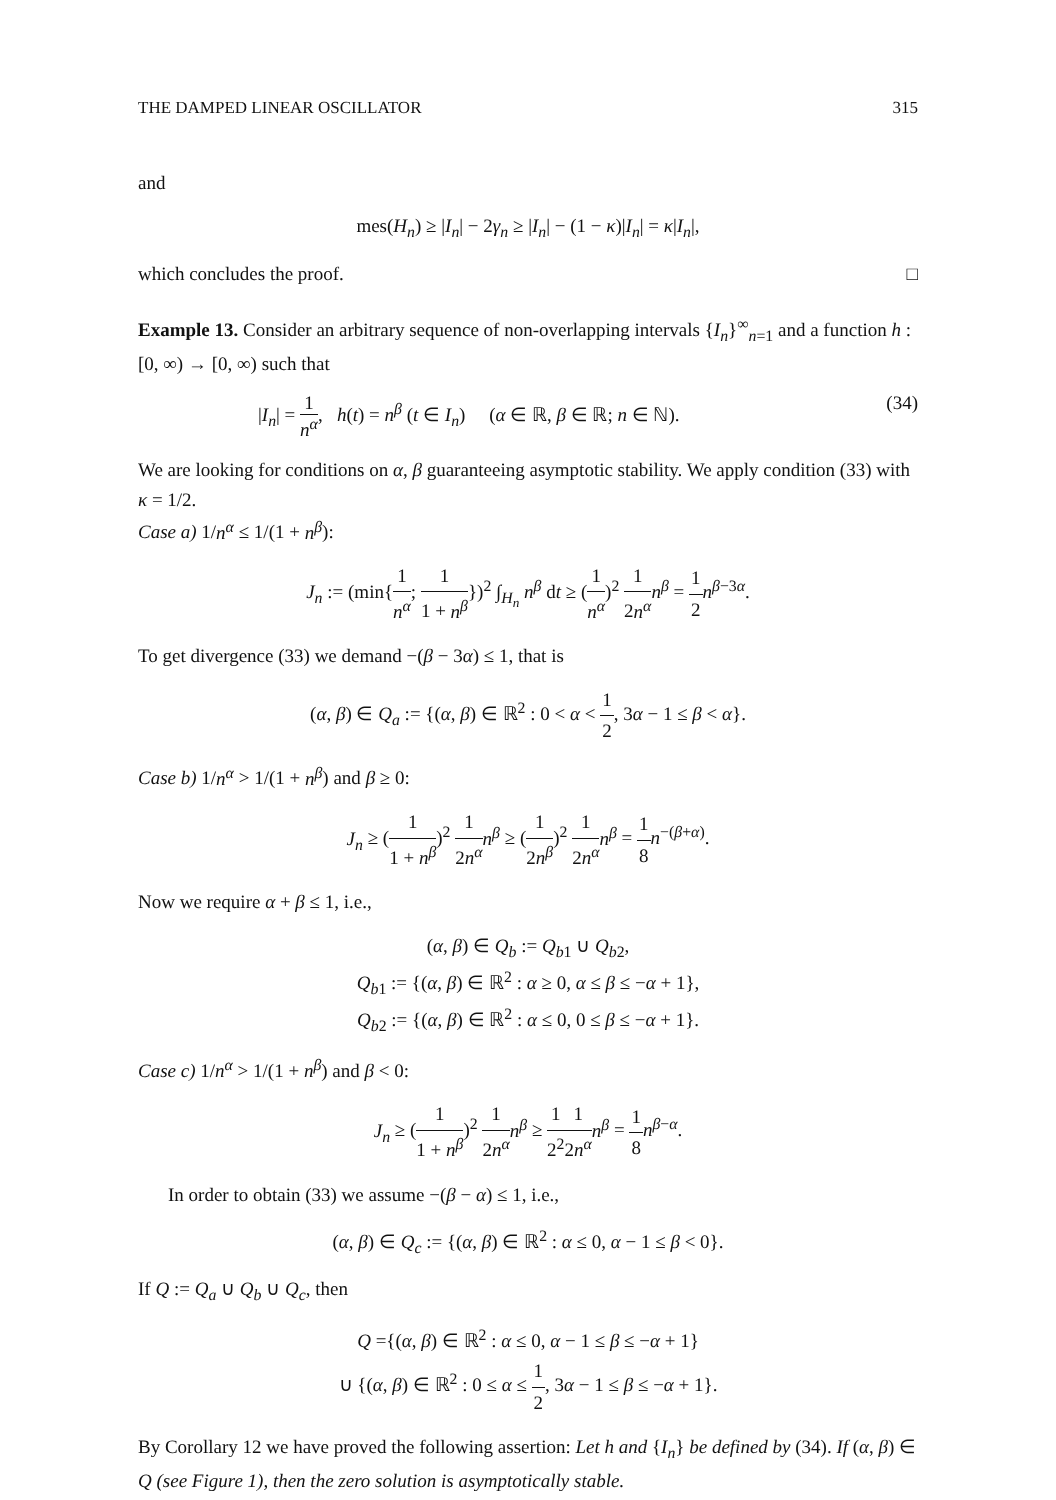THE DAMPED LINEAR OSCILLATOR 315
and
mes(H<sub>n</sub>) ≥ |I<sub>n</sub>| − 2γ<sub>n</sub> ≥ |I<sub>n</sub>| − (1 − κ)|I<sub>n</sub>| = κ|I<sub>n</sub>|,
which concludes the proof. □
Example 13. Consider an arbitrary sequence of non-overlapping intervals {I<sub>n</sub>}<sup>∞</sup><sub>n=1</sub> and a function h : [0, ∞) → [0, ∞) such that
|I<sub>n</sub>| = 1 n<sup>α</sup>, h(t) = n<sup>β</sup> (t ∈ I<sub>n</sub>) (α ∈ ℝ, β ∈ ℝ; n ∈ ℕ). (34)
We are looking for conditions on α, β guaranteeing asymptotic stability. We apply condition (33) with κ = 1/2.
Case a) 1/n<sup>α</sup> ≤ 1/(1 + n<sup>β</sup>):
J<sub>n</sub> := (min{1 n<sup>α</sup>; 1 1 + n<sup>β</sup>})<sup>2</sup> ∫<sub>H<sub>n</sub></sub> n<sup>β</sup> dt ≥ (1 n<sup>α</sup>)<sup>2</sup> 1 2n<sup>α</sup> n<sup>β</sup> = 1 2 n<sup>β−3α</sup>.
To get divergence (33) we demand −(β − 3α) ≤ 1, that is
(α, β) ∈ Q<sub>a</sub> := {(α, β) ∈ ℝ<sup>2</sup> : 0 < α < 1 2, 3α − 1 ≤ β < α}.
Case b) 1/n<sup>α</sup> > 1/(1 + n<sup>β</sup>) and β ≥ 0:
J<sub>n</sub> ≥ (1 1 + n<sup>β</sup>)<sup>2</sup> 1 2n<sup>α</sup> n<sup>β</sup> ≥ (1 2n<sup>β</sup>)<sup>2</sup> 1 2n<sup>α</sup> n<sup>β</sup> = 1 8 n<sup>−(β+α)</sup>.
Now we require α + β ≤ 1, i.e.,
(α, β) ∈ Q<sub>b</sub> := Q<sub>b1</sub> ∪ Q<sub>b2</sub>,
Q<sub>b1</sub> := {(α, β) ∈ ℝ<sup>2</sup> : α ≥ 0, α ≤ β ≤ −α + 1},
Q<sub>b2</sub> := {(α, β) ∈ ℝ<sup>2</sup> : α ≤ 0, 0 ≤ β ≤ −α + 1}.
Case c) 1/n<sup>α</sup> > 1/(1 + n<sup>β</sup>) and β < 0:
J<sub>n</sub> ≥ (1 1 + n<sup>β</sup>)<sup>2</sup> 1 2n<sup>α</sup> n<sup>β</sup> ≥ 1 2<sup>2</sup>1 2n<sup>α</sup> n<sup>β</sup> = 1 8 n<sup>β−α</sup>.
In order to obtain (33) we assume −(β − α) ≤ 1, i.e.,
(α, β) ∈ Q<sub>c</sub> := {(α, β) ∈ ℝ<sup>2</sup> : α ≤ 0, α − 1 ≤ β < 0}.
If Q := Q<sub>a</sub> ∪ Q<sub>b</sub> ∪ Q<sub>c</sub>, then
Q ={(α, β) ∈ ℝ<sup>2</sup> : α ≤ 0, α − 1 ≤ β ≤ −α + 1}
∪ {(α, β) ∈ ℝ<sup>2</sup> : 0 ≤ α ≤ 1 2, 3α − 1 ≤ β ≤ −α + 1}.
By Corollary 12 we have proved the following assertion: Let h and {I<sub>n</sub>} be defined by (34). If (α, β) ∈ Q (see Figure 1), then the zero solution is asymptotically stable.